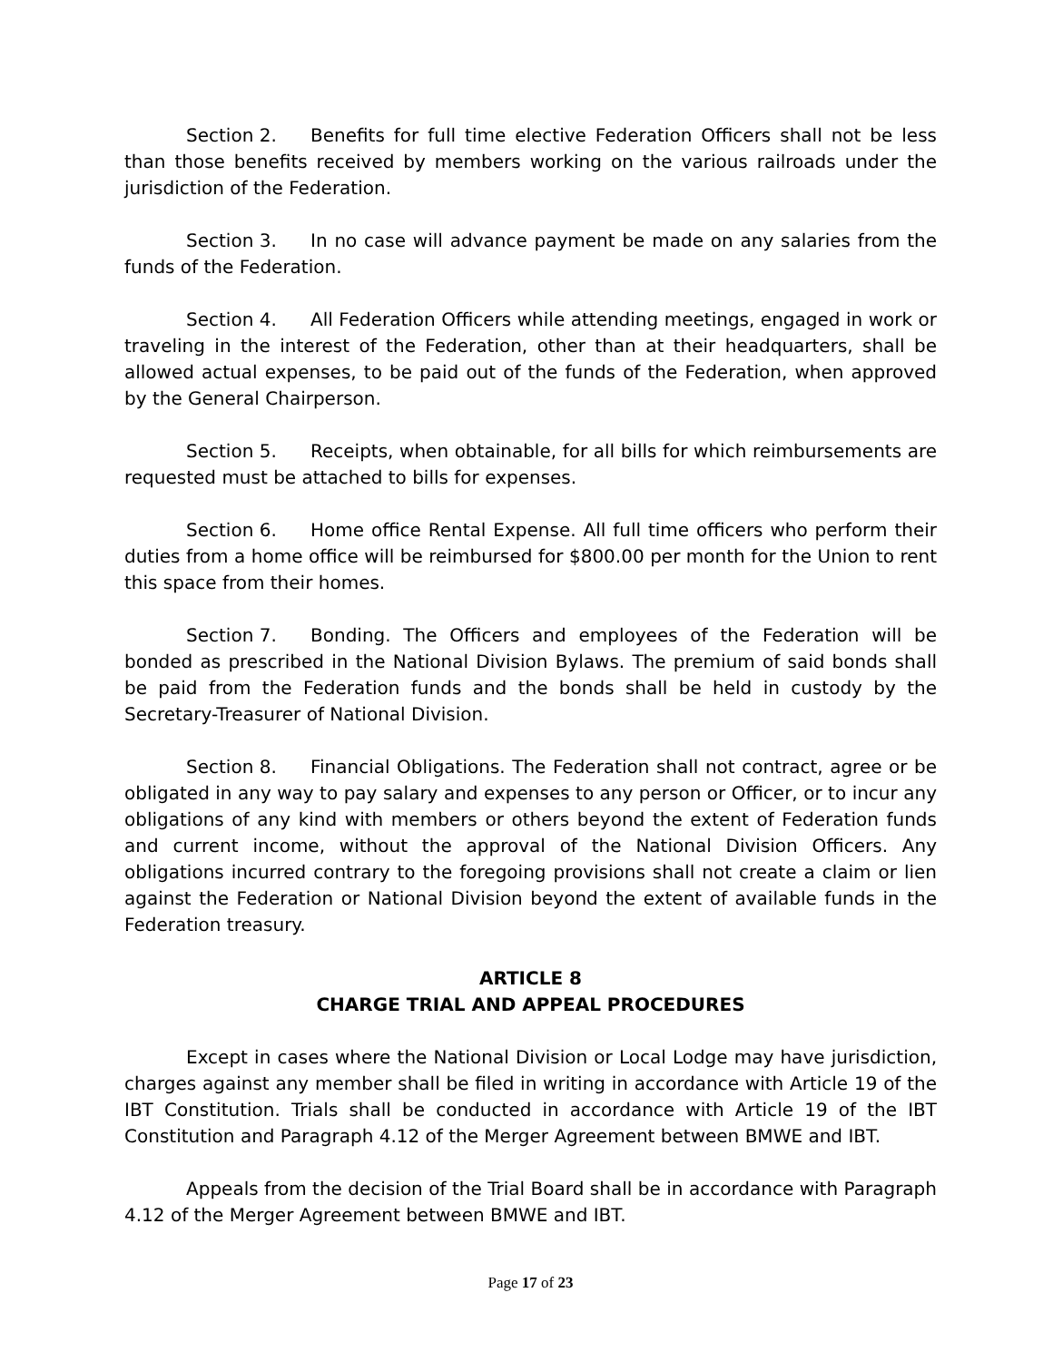Section 2. Benefits for full time elective Federation Officers shall not be less than those benefits received by members working on the various railroads under the jurisdiction of the Federation.
Section 3. In no case will advance payment be made on any salaries from the funds of the Federation.
Section 4. All Federation Officers while attending meetings, engaged in work or traveling in the interest of the Federation, other than at their headquarters, shall be allowed actual expenses, to be paid out of the funds of the Federation, when approved by the General Chairperson.
Section 5. Receipts, when obtainable, for all bills for which reimbursements are requested must be attached to bills for expenses.
Section 6. Home office Rental Expense. All full time officers who perform their duties from a home office will be reimbursed for $800.00 per month for the Union to rent this space from their homes.
Section 7. Bonding. The Officers and employees of the Federation will be bonded as prescribed in the National Division Bylaws. The premium of said bonds shall be paid from the Federation funds and the bonds shall be held in custody by the Secretary-Treasurer of National Division.
Section 8. Financial Obligations. The Federation shall not contract, agree or be obligated in any way to pay salary and expenses to any person or Officer, or to incur any obligations of any kind with members or others beyond the extent of Federation funds and current income, without the approval of the National Division Officers. Any obligations incurred contrary to the foregoing provisions shall not create a claim or lien against the Federation or National Division beyond the extent of available funds in the Federation treasury.
ARTICLE 8
CHARGE TRIAL AND APPEAL PROCEDURES
Except in cases where the National Division or Local Lodge may have jurisdiction, charges against any member shall be filed in writing in accordance with Article 19 of the IBT Constitution. Trials shall be conducted in accordance with Article 19 of the IBT Constitution and Paragraph 4.12 of the Merger Agreement between BMWE and IBT.
Appeals from the decision of the Trial Board shall be in accordance with Paragraph 4.12 of the Merger Agreement between BMWE and IBT.
Page 17 of 23